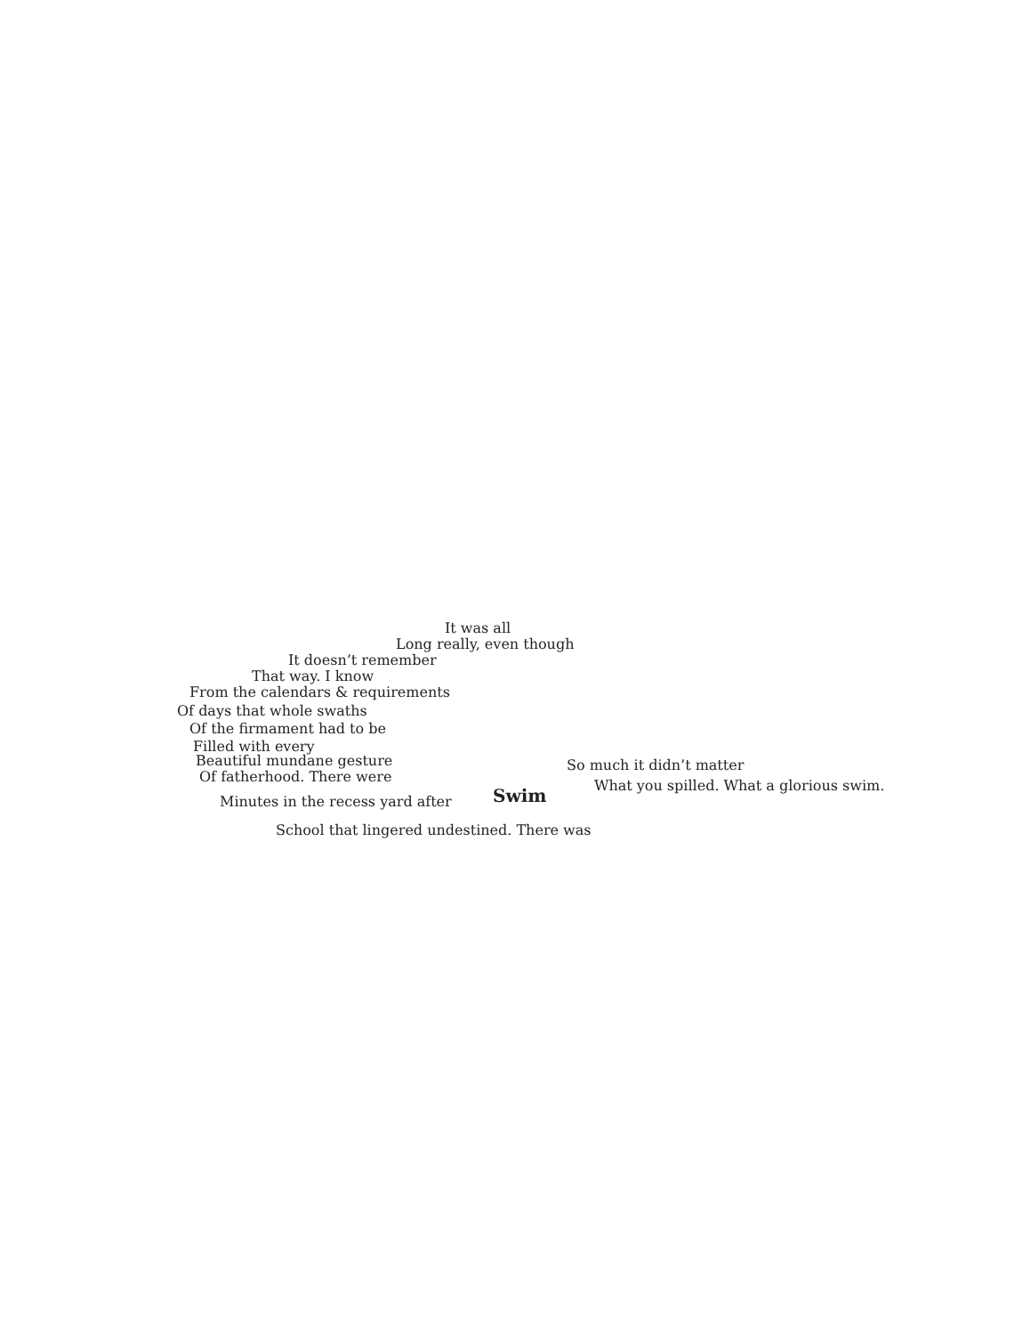Swim
It was all
Long really, even though
It doesn’t remember
That way. I know
From the calendars & requirements
Of days that whole swaths
Of the firmament had to be
Filled with every
Beautiful mundane gesture
Of fatherhood. There were
Minutes in the recess yard after
School that lingered undestined. There was
So much it didn’t matter
What you spilled. What a glorious swim.